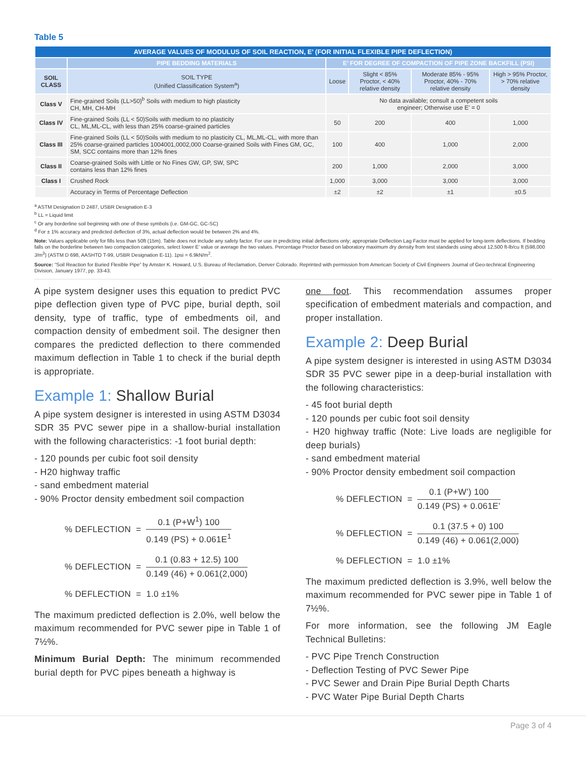Table 5
| AVERAGE VALUES OF MODULUS OF SOIL REACTION, E’ (FOR INITIAL FLEXIBLE PIPE DEFLECTION) | | | | | |
| --- | --- | --- | --- | --- | --- |
| | PIPE BEDDING MATERIALS | E’ FOR DEGREE OF COMPACTION OF PIPE ZONE BACKFILL (PSI) | | | |
| SOIL CLASS | SOIL TYPE (Unified Classification System<sup>a</sup>) | Loose | Slight < 85% Proctor, < 40% relative density | Moderate 85% - 95% Proctor, 40% - 70% relative density | High > 95% Proctor, > 70% relative density |
| Class V | Fine-grained Soils (LL>50)<sup>b</sup> Soils with medium to high plasticity CH, MH, CH-MH | No data available; consult a competent soils engineer; Otherwise use E’ = 0 | | | |
| Class IV | Fine-grained Soils (LL < 50)Soils with medium to no plasticity CL, ML,ML-CL, with less than 25% coarse-grained particles | 50 | 200 | 400 | 1,000 |
| Class III | Fine-grained Soils (LL < 50)Soils with medium to no plasticity CL, ML,ML-CL, with more than 25% coarse-grained particles 1004001,0002,000 Coarse-grained Soils with Fines GM, GC, SM, SCC contains more than 12% fines | 100 | 400 | 1,000 | 2,000 |
| Class II | Coarse-grained Soils with Little or No Fines GW, GP, SW, SPC contains less than 12% fines | 200 | 1,000 | 2,000 | 3,000 |
| Class I | Crushed Rock | 1,000 | 3,000 | 3,000 | 3,000 |
| | Accuracy in Terms of Percentage Deflection | ±2 | ±2 | ±1 | ±0.5 |
<sup>a</sup> ASTM Designation D 2487, USBR Designation E-3
<sup>b</sup> LL = Liquid limit
<sup>c</sup> Or any borderline soil beginning with one of these symbols (i.e. GM-GC, GC-SC)
<sup>d</sup> For ± 1% accuracy and predicted deflection of 3%, actual deflection would be between 2% and 4%.
Note: Values applicable only for fills less than 50ft (15m). Table does not include any safety factor. For use in predicting initial deflections only; appropriate Deflection Lag Factor must be applied for long-term deflections. If bedding falls on the borderline between two compaction categories, select lower E’ value or average the two values. Percentage Proctor based on laboratory maximum dry density from test standards using about 12,500 ft-lb/cu ft (598,000 J/m<sup>3</sup>) (ASTM D 698, AASHTO T-99, USBR Designation E-11). 1psi = 6.9kN/m<sup>2</sup>.
Source: “Soil Reaction for Buried Flexible Pipe” by Amster K. Howard, U.S. Bureau of Reclamation, Denver Colorado. Reprinted with permission from American Society of Civil Engineers Journal of Geo-technical Engineering Division, January 1977, pp. 33-43.
A pipe system designer uses this equation to predict PVC pipe deflection given type of PVC pipe, burial depth, soil density, type of traffic, type of embedments oil, and compaction density of embedment soil. The designer then compares the predicted deflection to there commended maximum deflection in Table 1 to check if the burial depth is appropriate.
Example 1: Shallow Burial
A pipe system designer is interested in using ASTM D3034 SDR 35 PVC sewer pipe in a shallow-burial installation with the following characteristics: -1 foot burial depth:
- 120 pounds per cubic foot soil density
- H20 highway traffic
- sand embedment material
- 90% Proctor density embedment soil compaction
% DEFLECTION =
0.1 (P+W<sup>1</sup>) 100
0.149 (PS) + 0.061E<sup>1</sup>
% DEFLECTION =
0.1 (0.83 + 12.5) 100
0.149 (46) + 0.061(2,000)
% DEFLECTION = 1.0 ±1%
The maximum predicted deflection is 2.0%, well below the maximum recommended for PVC sewer pipe in Table 1 of 7½%.
Minimum Burial Depth: The minimum recommended burial depth for PVC pipes beneath a highway is
one foot. This recommendation assumes proper specification of embedment materials and compaction, and proper installation.
Example 2: Deep Burial
A pipe system designer is interested in using ASTM D3034 SDR 35 PVC sewer pipe in a deep-burial installation with the following characteristics:
- 45 foot burial depth
- 120 pounds per cubic foot soil density
- H20 highway traffic (Note: Live loads are negligible for deep burials)
- sand embedment material
- 90% Proctor density embedment soil compaction
% DEFLECTION =
0.1 (P+W’) 100
0.149 (PS) + 0.061E’
% DEFLECTION =
0.1 (37.5 + 0) 100
0.149 (46) + 0.061(2,000)
% DEFLECTION = 1.0 ±1%
The maximum predicted deflection is 3.9%, well below the maximum recommended for PVC sewer pipe in Table 1 of 7½%.
For more information, see the following JM Eagle Technical Bulletins:
- PVC Pipe Trench Construction
- Deflection Testing of PVC Sewer Pipe
- PVC Sewer and Drain Pipe Burial Depth Charts
- PVC Water Pipe Burial Depth Charts
Page 3 of 4